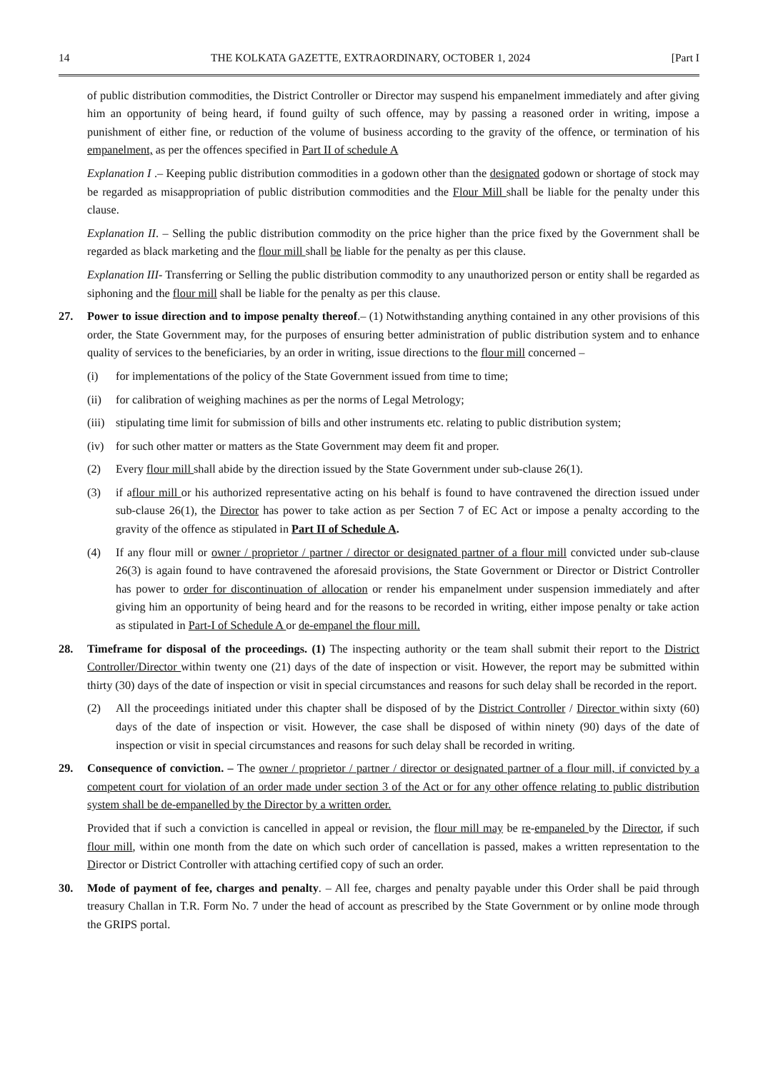14 THE KOLKATA GAZETTE, EXTRAORDINARY, OCTOBER 1, 2024 [Part I
of public distribution commodities, the District Controller or Director may suspend his empanelment immediately and after giving him an opportunity of being heard, if found guilty of such offence, may by passing a reasoned order in writing, impose a punishment of either fine, or reduction of the volume of business according to the gravity of the offence, or termination of his empanelment, as per the offences specified in Part II of schedule A
Explanation I .– Keeping public distribution commodities in a godown other than the designated godown or shortage of stock may be regarded as misappropriation of public distribution commodities and the Flour Mill shall be liable for the penalty under this clause.
Explanation II. – Selling the public distribution commodity on the price higher than the price fixed by the Government shall be regarded as black marketing and the flour mill shall be liable for the penalty as per this clause.
Explanation III- Transferring or Selling the public distribution commodity to any unauthorized person or entity shall be regarded as siphoning and the flour mill shall be liable for the penalty as per this clause.
27. Power to issue direction and to impose penalty thereof.– (1) Notwithstanding anything contained in any other provisions of this order, the State Government may, for the purposes of ensuring better administration of public distribution system and to enhance quality of services to the beneficiaries, by an order in writing, issue directions to the flour mill concerned –
(i) for implementations of the policy of the State Government issued from time to time;
(ii) for calibration of weighing machines as per the norms of Legal Metrology;
(iii)
stipulating time limit for submission of bills and other instruments etc. relating to public distribution system;
(iv) for such other matter or matters as the State Government may deem fit and proper.
(2) Every flour mill shall abide by the direction issued by the State Government under sub-clause 26(1).
(3) if aflour mill or his authorized representative acting on his behalf is found to have contravened the direction issued under sub-clause 26(1), the Director has power to take action as per Section 7 of EC Act or impose a penalty according to the gravity of the offence as stipulated in Part II of Schedule A.
(4) If any flour mill or owner / proprietor / partner / director or designated partner of a flour mill convicted under sub-clause 26(3) is again found to have contravened the aforesaid provisions, the State Government or Director or District Controller has power to order for discontinuation of allocation or render his empanelment under suspension immediately and after giving him an opportunity of being heard and for the reasons to be recorded in writing, either impose penalty or take action as stipulated in Part-I of Schedule A or de-empanel the flour mill.
28. Timeframe for disposal of the proceedings. (1) The inspecting authority or the team shall submit their report to the District Controller/Director within twenty one (21) days of the date of inspection or visit. However, the report may be submitted within thirty (30) days of the date of inspection or visit in special circumstances and reasons for such delay shall be recorded in the report.
(2) All the proceedings initiated under this chapter shall be disposed of by the District Controller / Director within sixty (60) days of the date of inspection or visit. However, the case shall be disposed of within ninety (90) days of the date of inspection or visit in special circumstances and reasons for such delay shall be recorded in writing.
29. Consequence of conviction. – The owner / proprietor / partner / director or designated partner of a flour mill, if convicted by a competent court for violation of an order made under section 3 of the Act or for any other offence relating to public distribution system shall be de-empanelled by the Director by a written order.
Provided that if such a conviction is cancelled in appeal or revision, the flour mill may be re-empaneled by the Director, if such flour mill, within one month from the date on which such order of cancellation is passed, makes a written representation to the Director or District Controller with attaching certified copy of such an order.
30. Mode of payment of fee, charges and penalty. – All fee, charges and penalty payable under this Order shall be paid through treasury Challan in T.R. Form No. 7 under the head of account as prescribed by the State Government or by online mode through the GRIPS portal.